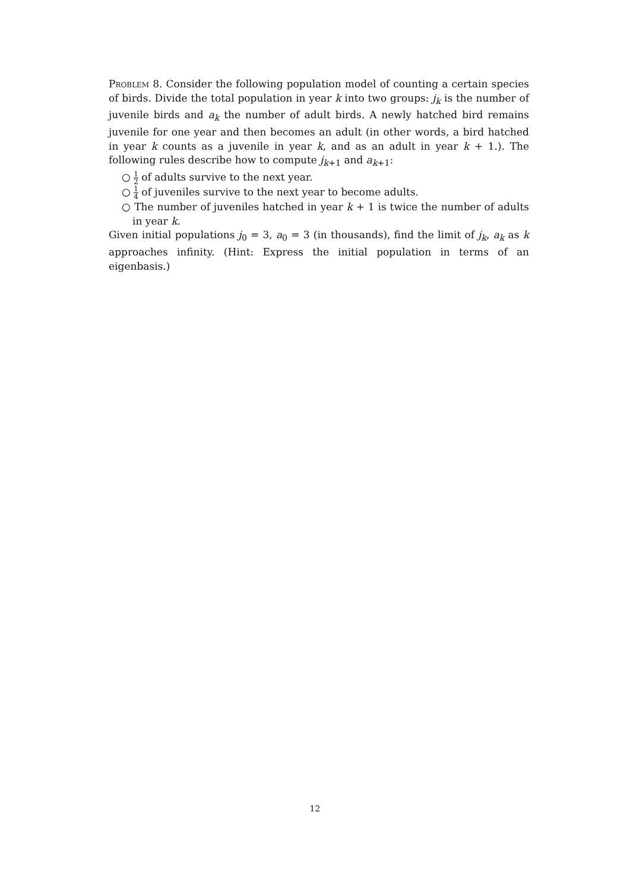Problem 8. Consider the following population model of counting a certain species of birds. Divide the total population in year k into two groups: j<sub>k</sub> is the number of juvenile birds and a<sub>k</sub> the number of adult birds. A newly hatched bird remains juvenile for one year and then becomes an adult (in other words, a bird hatched in year k counts as a juvenile in year k, and as an adult in year k + 1.). The following rules describe how to compute j<sub>k+1</sub> and a<sub>k+1</sub>:
○ 1 2 of adults survive to the next year.
○ 1 4 of juveniles survive to the next year to become adults.
○ The number of juveniles hatched in year k + 1 is twice the number of adults in year k.
Given initial populations j<sub>0</sub> = 3, a<sub>0</sub> = 3 (in thousands), find the limit of j<sub>k</sub>, a<sub>k</sub> as k approaches infinity. (Hint: Express the initial population in terms of an eigenbasis.)
12